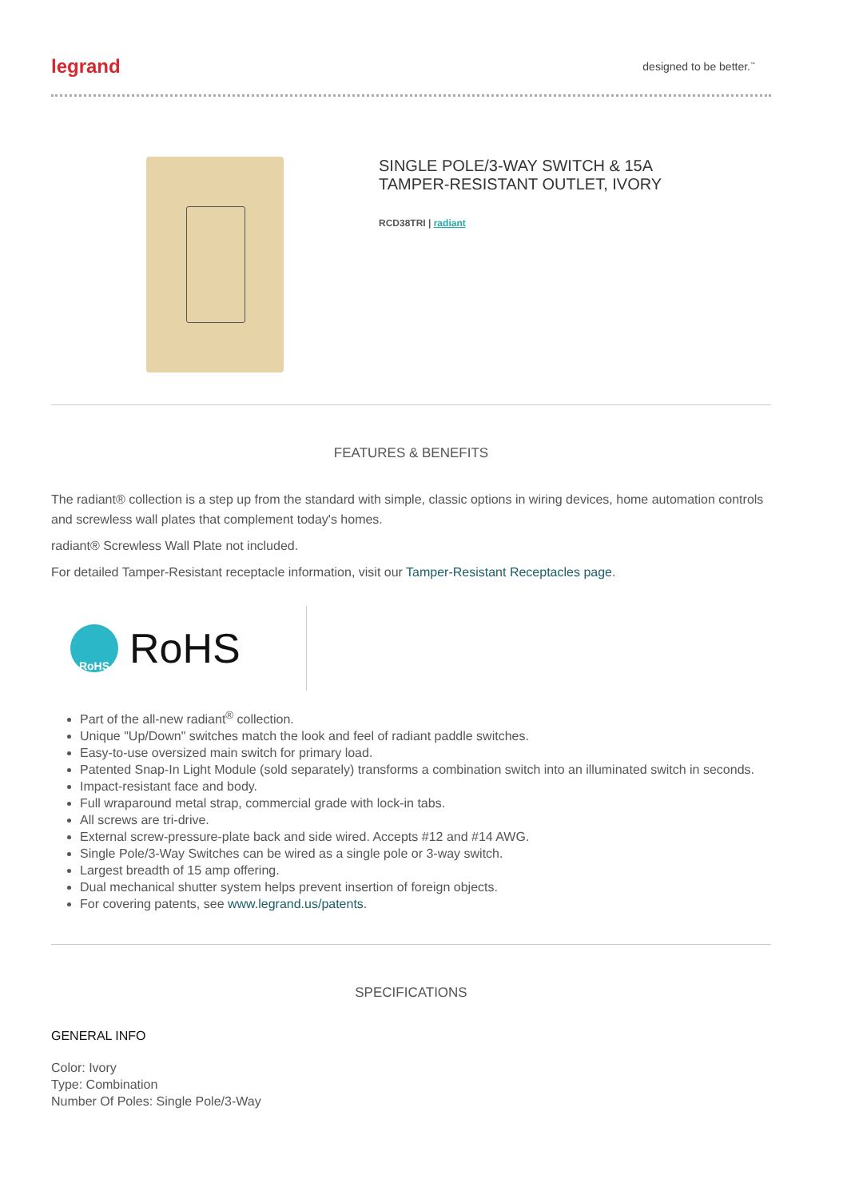legrand designed to be better.<sup>™</sup>
SINGLE POLE/3-WAY SWITCH & 15A
TAMPER-RESISTANT OUTLET, IVORY
RCD38TRI | radiant
FEATURES & BENEFITS
The radiant® collection is a step up from the standard with simple, classic options in wiring devices, home automation controls and screwless wall plates that complement today's homes.
radiant® Screwless Wall Plate not included.
For detailed Tamper-Resistant receptacle information, visit our Tamper-Resistant Receptacles page.
RoHS
RoHS
Part of the all-new radiant<sup>®</sup> collection.
Unique "Up/Down" switches match the look and feel of radiant paddle switches.
Easy-to-use oversized main switch for primary load.
Patented Snap-In Light Module (sold separately) transforms a combination switch into an illuminated switch in seconds.
Impact-resistant face and body.
Full wraparound metal strap, commercial grade with lock-in tabs.
All screws are tri-drive.
External screw-pressure-plate back and side wired. Accepts #12 and #14 AWG.
Single Pole/3-Way Switches can be wired as a single pole or 3-way switch.
Largest breadth of 15 amp offering.
Dual mechanical shutter system helps prevent insertion of foreign objects.
For covering patents, see www.legrand.us/patents.
SPECIFICATIONS
GENERAL INFO
Color: Ivory
Type: Combination
Number Of Poles: Single Pole/3-Way